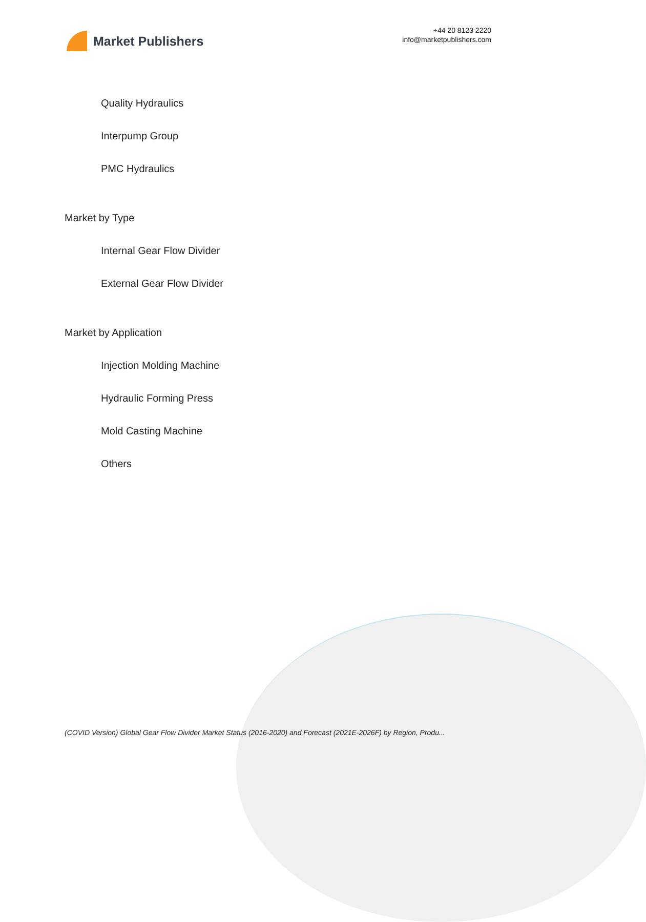Market Publishers
+44 20 8123 2220
info@marketpublishers.com
Quality Hydraulics
Interpump Group
PMC Hydraulics
Market by Type
Internal Gear Flow Divider
External Gear Flow Divider
Market by Application
Injection Molding Machine
Hydraulic Forming Press
Mold Casting Machine
Others
(COVID Version) Global Gear Flow Divider Market Status (2016-2020) and Forecast (2021E-2026F) by Region, Produ...